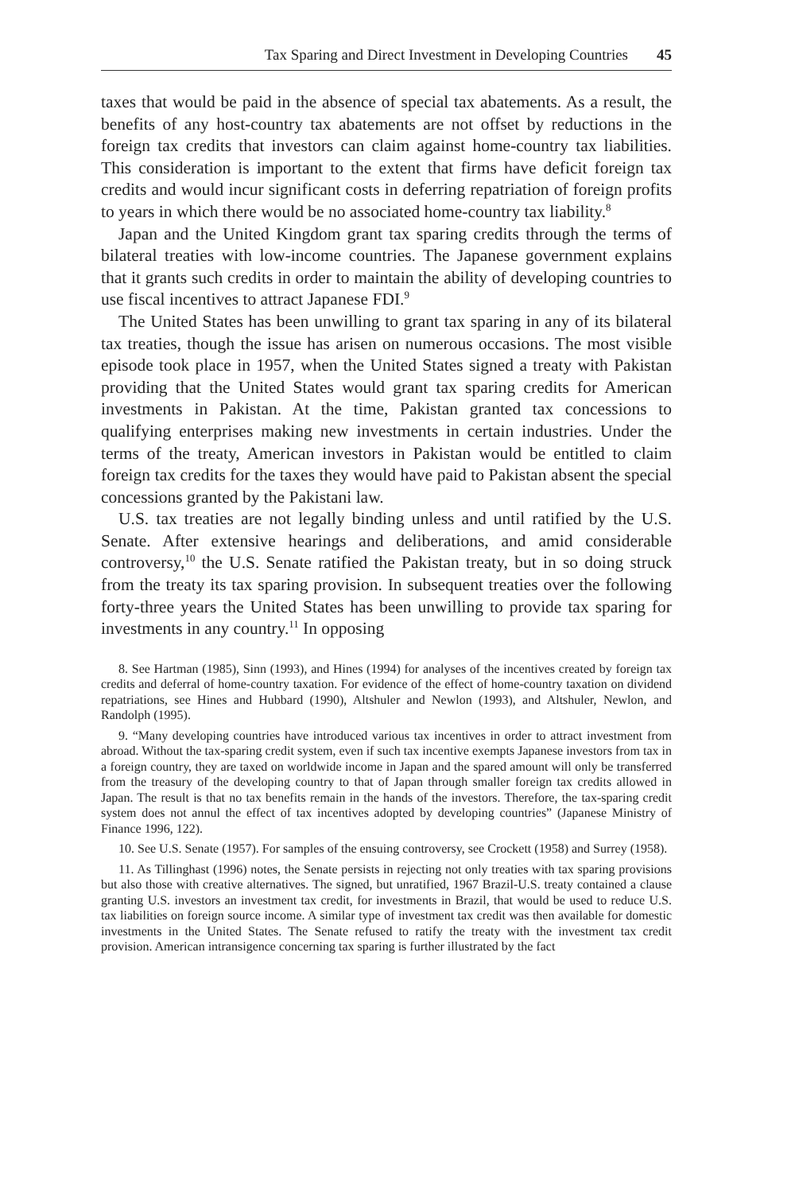Tax Sparing and Direct Investment in Developing Countries 45
taxes that would be paid in the absence of special tax abatements. As a result, the benefits of any host-country tax abatements are not offset by reductions in the foreign tax credits that investors can claim against home-country tax liabilities. This consideration is important to the extent that firms have deficit foreign tax credits and would incur significant costs in deferring repatriation of foreign profits to years in which there would be no associated home-country tax liability.<sup>8</sup>
Japan and the United Kingdom grant tax sparing credits through the terms of bilateral treaties with low-income countries. The Japanese government explains that it grants such credits in order to maintain the ability of developing countries to use fiscal incentives to attract Japanese FDI.<sup>9</sup>
The United States has been unwilling to grant tax sparing in any of its bilateral tax treaties, though the issue has arisen on numerous occasions. The most visible episode took place in 1957, when the United States signed a treaty with Pakistan providing that the United States would grant tax sparing credits for American investments in Pakistan. At the time, Pakistan granted tax concessions to qualifying enterprises making new investments in certain industries. Under the terms of the treaty, American investors in Pakistan would be entitled to claim foreign tax credits for the taxes they would have paid to Pakistan absent the special concessions granted by the Pakistani law.
U.S. tax treaties are not legally binding unless and until ratified by the U.S. Senate. After extensive hearings and deliberations, and amid considerable controversy,<sup>10</sup> the U.S. Senate ratified the Pakistan treaty, but in so doing struck from the treaty its tax sparing provision. In subsequent treaties over the following forty-three years the United States has been unwilling to provide tax sparing for investments in any country.<sup>11</sup> In opposing
8. See Hartman (1985), Sinn (1993), and Hines (1994) for analyses of the incentives created by foreign tax credits and deferral of home-country taxation. For evidence of the effect of home-country taxation on dividend repatriations, see Hines and Hubbard (1990), Altshuler and Newlon (1993), and Altshuler, Newlon, and Randolph (1995).
9. “Many developing countries have introduced various tax incentives in order to attract investment from abroad. Without the tax-sparing credit system, even if such tax incentive exempts Japanese investors from tax in a foreign country, they are taxed on worldwide income in Japan and the spared amount will only be transferred from the treasury of the developing country to that of Japan through smaller foreign tax credits allowed in Japan. The result is that no tax benefits remain in the hands of the investors. Therefore, the tax-sparing credit system does not annul the effect of tax incentives adopted by developing countries” (Japanese Ministry of Finance 1996, 122).
10. See U.S. Senate (1957). For samples of the ensuing controversy, see Crockett (1958) and Surrey (1958).
11. As Tillinghast (1996) notes, the Senate persists in rejecting not only treaties with tax sparing provisions but also those with creative alternatives. The signed, but unratified, 1967 Brazil-U.S. treaty contained a clause granting U.S. investors an investment tax credit, for investments in Brazil, that would be used to reduce U.S. tax liabilities on foreign source income. A similar type of investment tax credit was then available for domestic investments in the United States. The Senate refused to ratify the treaty with the investment tax credit provision. American intransigence concerning tax sparing is further illustrated by the fact